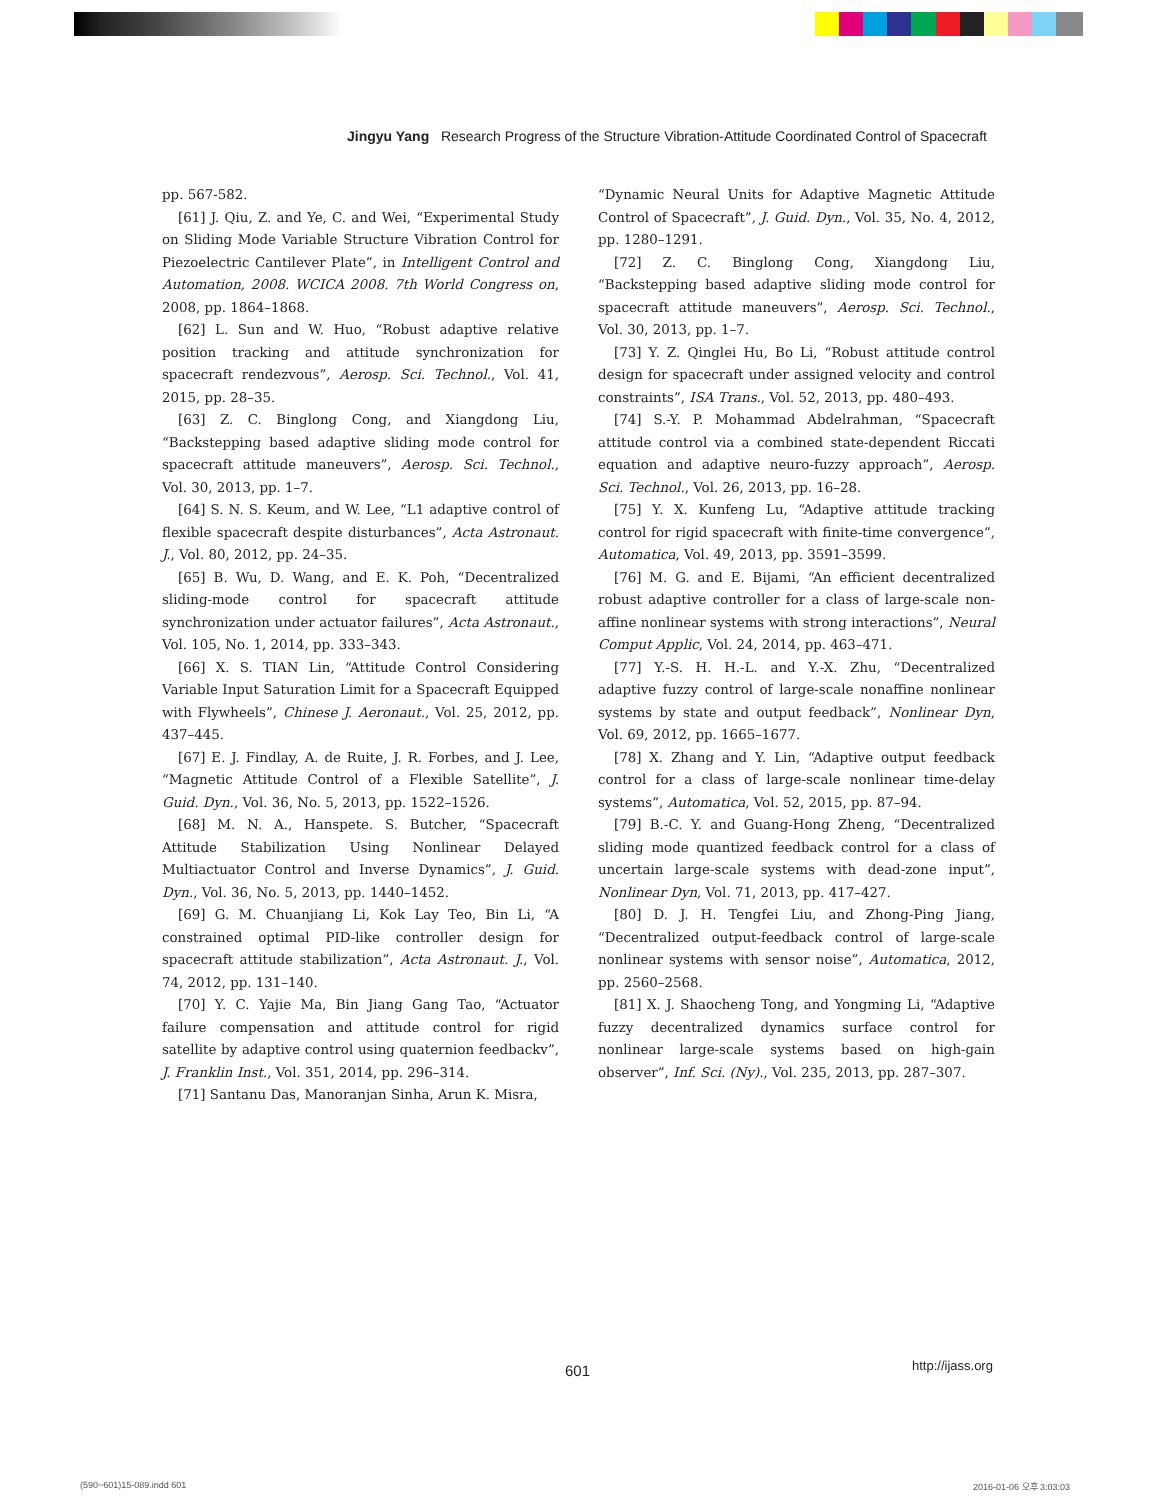Jingyu Yang Research Progress of the Structure Vibration-Attitude Coordinated Control of Spacecraft
pp. 567-582.
[61] J. Qiu, Z. and Ye, C. and Wei, “Experimental Study on Sliding Mode Variable Structure Vibration Control for Piezoelectric Cantilever Plate”, in Intelligent Control and Automation, 2008. WCICA 2008. 7th World Congress on, 2008, pp. 1864–1868.
[62] L. Sun and W. Huo, “Robust adaptive relative position tracking and attitude synchronization for spacecraft rendezvous”, Aerosp. Sci. Technol., Vol. 41, 2015, pp. 28–35.
[63] Z. C. Binglong Cong, and Xiangdong Liu, “Backstepping based adaptive sliding mode control for spacecraft attitude maneuvers”, Aerosp. Sci. Technol., Vol. 30, 2013, pp. 1–7.
[64] S. N. S. Keum, and W. Lee, “L1 adaptive control of flexible spacecraft despite disturbances”, Acta Astronaut. J., Vol. 80, 2012, pp. 24–35.
[65] B. Wu, D. Wang, and E. K. Poh, “Decentralized sliding-mode control for spacecraft attitude synchronization under actuator failures”, Acta Astronaut., Vol. 105, No. 1, 2014, pp. 333–343.
[66] X. S. TIAN Lin, “Attitude Control Considering Variable Input Saturation Limit for a Spacecraft Equipped with Flywheels”, Chinese J. Aeronaut., Vol. 25, 2012, pp. 437–445.
[67] E. J. Findlay, A. de Ruite, J. R. Forbes, and J. Lee, “Magnetic Attitude Control of a Flexible Satellite”, J. Guid. Dyn., Vol. 36, No. 5, 2013, pp. 1522–1526.
[68] M. N. A., Hanspete. S. Butcher, “Spacecraft Attitude Stabilization Using Nonlinear Delayed Multiactuator Control and Inverse Dynamics”, J. Guid. Dyn., Vol. 36, No. 5, 2013, pp. 1440–1452.
[69] G. M. Chuanjiang Li, Kok Lay Teo, Bin Li, “A constrained optimal PID-like controller design for spacecraft attitude stabilization”, Acta Astronaut. J., Vol. 74, 2012, pp. 131–140.
[70] Y. C. Yajie Ma, Bin Jiang Gang Tao, “Actuator failure compensation and attitude control for rigid satellite by adaptive control using quaternion feedbackv”, J. Franklin Inst., Vol. 351, 2014, pp. 296–314.
[71] Santanu Das, Manoranjan Sinha, Arun K. Misra,
“Dynamic Neural Units for Adaptive Magnetic Attitude Control of Spacecraft”, J. Guid. Dyn., Vol. 35, No. 4, 2012, pp. 1280–1291.
[72] Z. C. Binglong Cong, Xiangdong Liu, “Backstepping based adaptive sliding mode control for spacecraft attitude maneuvers”, Aerosp. Sci. Technol., Vol. 30, 2013, pp. 1–7.
[73] Y. Z. Qinglei Hu, Bo Li, “Robust attitude control design for spacecraft under assigned velocity and control constraints”, ISA Trans., Vol. 52, 2013, pp. 480–493.
[74] S.-Y. P. Mohammad Abdelrahman, “Spacecraft attitude control via a combined state-dependent Riccati equation and adaptive neuro-fuzzy approach”, Aerosp. Sci. Technol., Vol. 26, 2013, pp. 16–28.
[75] Y. X. Kunfeng Lu, “Adaptive attitude tracking control for rigid spacecraft with finite-time convergence”, Automatica, Vol. 49, 2013, pp. 3591–3599.
[76] M. G. and E. Bijami, “An efficient decentralized robust adaptive controller for a class of large-scale non-affine nonlinear systems with strong interactions”, Neural Comput Applic, Vol. 24, 2014, pp. 463–471.
[77] Y.-S. H. H.-L. and Y.-X. Zhu, “Decentralized adaptive fuzzy control of large-scale nonaffine nonlinear systems by state and output feedback”, Nonlinear Dyn, Vol. 69, 2012, pp. 1665–1677.
[78] X. Zhang and Y. Lin, “Adaptive output feedback control for a class of large-scale nonlinear time-delay systems”, Automatica, Vol. 52, 2015, pp. 87–94.
[79] B.-C. Y. and Guang-Hong Zheng, “Decentralized sliding mode quantized feedback control for a class of uncertain large-scale systems with dead-zone input”, Nonlinear Dyn, Vol. 71, 2013, pp. 417–427.
[80] D. J. H. Tengfei Liu, and Zhong-Ping Jiang, “Decentralized output-feedback control of large-scale nonlinear systems with sensor noise”, Automatica, 2012, pp. 2560–2568.
[81] X. J. Shaocheng Tong, and Yongming Li, “Adaptive fuzzy decentralized dynamics surface control for nonlinear large-scale systems based on high-gain observer”, Inf. Sci. (Ny)., Vol. 235, 2013, pp. 287–307.
601 http://ijass.org
(590~601)15-089.indd 601 2016-01-06 오후 3:03:03